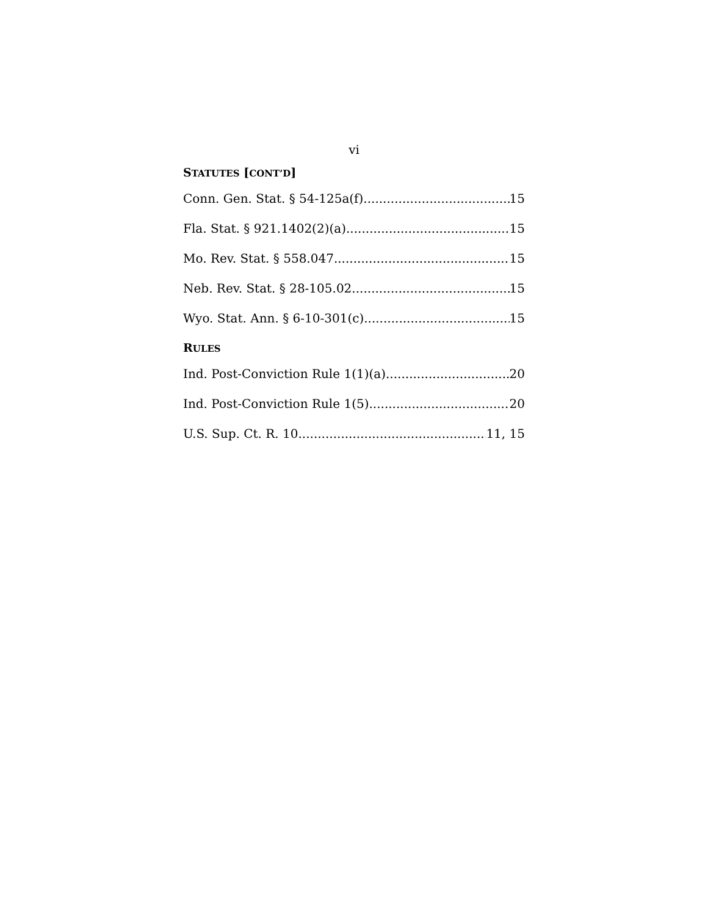vi
STATUTES [CONT’D]
Conn. Gen. Stat. § 54-125a(f) 15
Fla. Stat. § 921.1402(2)(a) 15
Mo. Rev. Stat. § 558.047 15
Neb. Rev. Stat. § 28-105.02 15
Wyo. Stat. Ann. § 6-10-301(c) 15
RULES
Ind. Post-Conviction Rule 1(1)(a) 20
Ind. Post-Conviction Rule 1(5) 20
U.S. Sup. Ct. R. 10 11, 15